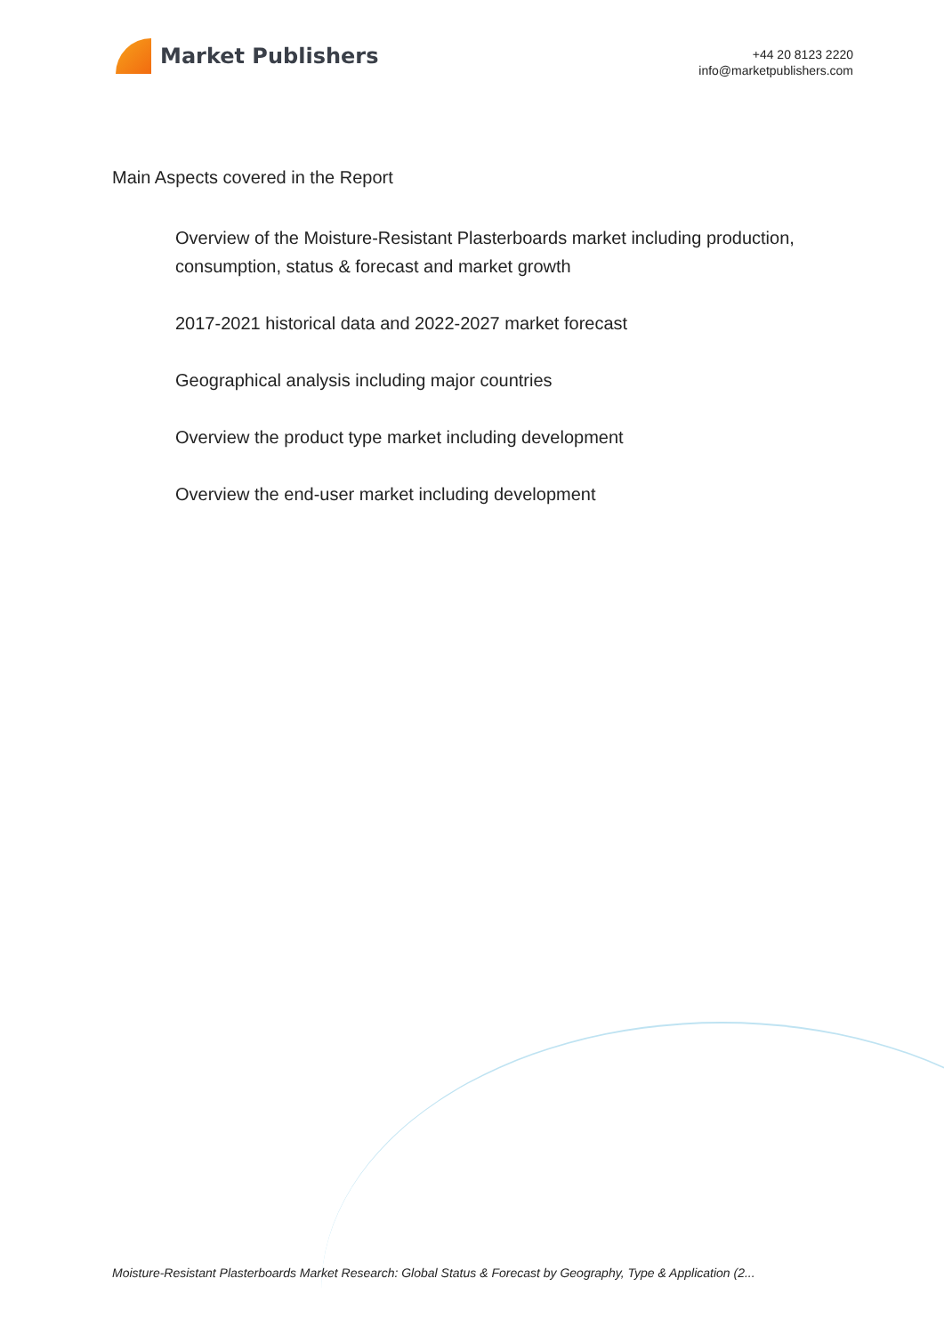Market Publishers
+44 20 8123 2220
info@marketpublishers.com
Main Aspects covered in the Report
Overview of the Moisture-Resistant Plasterboards market including production, consumption, status & forecast and market growth
2017-2021 historical data and 2022-2027 market forecast
Geographical analysis including major countries
Overview the product type market including development
Overview the end-user market including development
Moisture-Resistant Plasterboards Market Research: Global Status & Forecast by Geography, Type & Application (2...